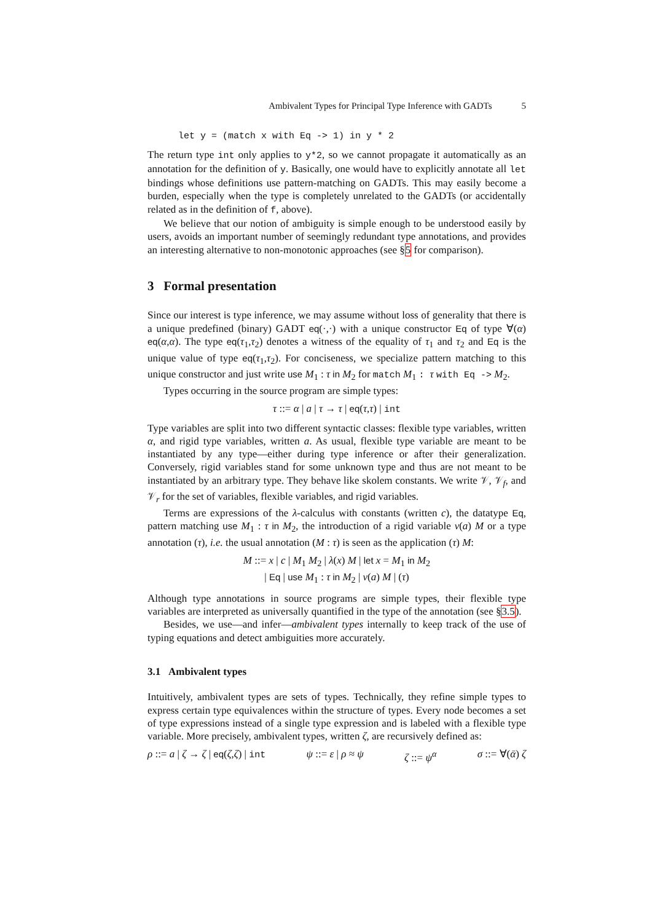Ambivalent Types for Principal Type Inference with GADTs 5
let y = (match x with Eq -> 1) in y * 2
The return type int only applies to y*2, so we cannot propagate it automatically as an annotation for the definition of y. Basically, one would have to explicitly annotate all let bindings whose definitions use pattern-matching on GADTs. This may easily become a burden, especially when the type is completely unrelated to the GADTs (or accidentally related as in the definition of f, above).
We believe that our notion of ambiguity is simple enough to be understood easily by users, avoids an important number of seemingly redundant type annotations, and provides an interesting alternative to non-monotonic approaches (see §5 for comparison).
3 Formal presentation
Since our interest is type inference, we may assume without loss of generality that there is a unique predefined (binary) GADT eq(·,·) with a unique constructor Eq of type ∀(α) eq(α,α). The type eq(τ<sub>1</sub>,τ<sub>2</sub>) denotes a witness of the equality of τ<sub>1</sub> and τ<sub>2</sub> and Eq is the unique value of type eq(τ<sub>1</sub>,τ<sub>2</sub>). For conciseness, we specialize pattern matching to this unique constructor and just write use M<sub>1</sub> : τ in M<sub>2</sub> for match M<sub>1</sub> : τ with Eq -> M<sub>2</sub>.
Types occurring in the source program are simple types:
τ ::= α | a | τ → τ | eq(τ,τ) | int
Type variables are split into two different syntactic classes: flexible type variables, written α, and rigid type variables, written a. As usual, flexible type variable are meant to be instantiated by any type—either during type inference or after their generalization. Conversely, rigid variables stand for some unknown type and thus are not meant to be instantiated by an arbitrary type. They behave like skolem constants. We write 𝒱, 𝒱<sub>f</sub>, and 𝒱<sub>r</sub> for the set of variables, flexible variables, and rigid variables.
Terms are expressions of the λ-calculus with constants (written c), the datatype Eq, pattern matching use M<sub>1</sub> : τ in M<sub>2</sub>, the introduction of a rigid variable ν(a) M or a type annotation (τ), i.e. the usual annotation (M : τ) is seen as the application (τ) M:
M ::= x | c | M<sub>1</sub> M<sub>2</sub> | λ(x) M | let x = M<sub>1</sub> in M<sub>2</sub>
| Eq | use M<sub>1</sub> : τ in M<sub>2</sub> | ν(a) M | (τ)
Although type annotations in source programs are simple types, their flexible type variables are interpreted as universally quantified in the type of the annotation (see §3.5).
Besides, we use—and infer—ambivalent types internally to keep track of the use of typing equations and detect ambiguities more accurately.
3.1 Ambivalent types
Intuitively, ambivalent types are sets of types. Technically, they refine simple types to express certain type equivalences within the structure of types. Every node becomes a set of type expressions instead of a single type expression and is labeled with a flexible type variable. More precisely, ambivalent types, written ζ, are recursively defined as:
ρ ::= a | ζ → ζ | eq(ζ,ζ) | int ψ ::= ε | ρ ≈ ψ ζ ::= ψ<sup>α</sup> σ ::= ∀(ᾱ) ζ